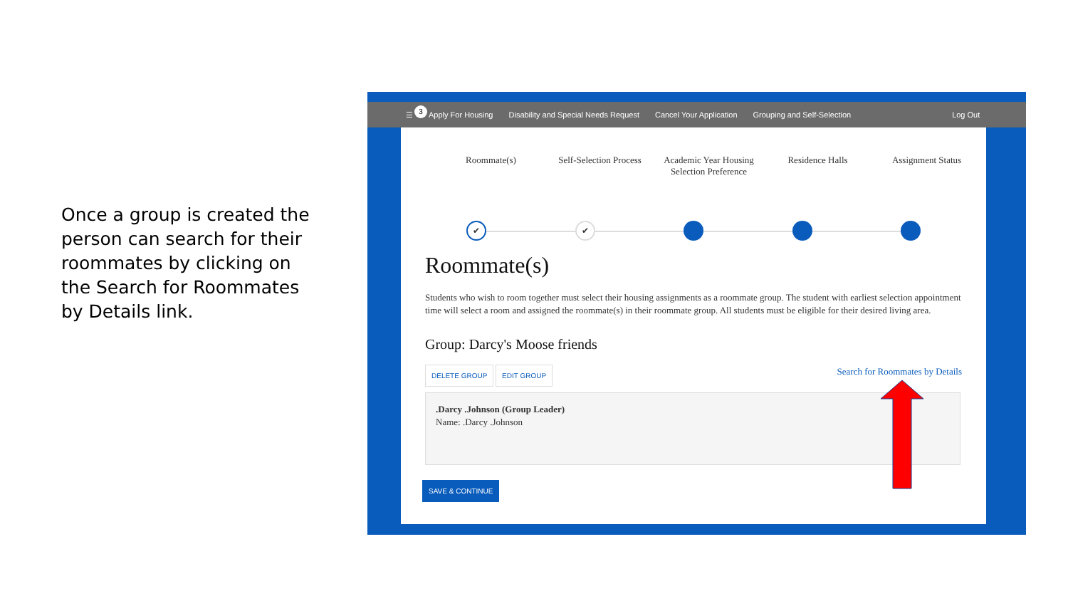Once a group is created the person can search for their roommates by clicking on the Search for Roommates by Details link.
3
☰ Apply For Housing Disability and Special Needs Request Cancel Your Application Grouping and Self-Selection Log Out
Roommate(s) Self-Selection Process
Academic Year Housing Selection Preference
Residence Halls Assignment Status
✔ ✔
Roommate(s)
Students who wish to room together must select their housing assignments as a roommate group. The student with earliest selection appointment time will select a room and assigned the roommate(s) in their roommate group. All students must be eligible for their desired living area.
Group: Darcy's Moose friends
DELETE GROUP EDIT GROUP
Search for Roommates by Details
.Darcy .Johnson (Group Leader)
Name: .Darcy .Johnson
SAVE & CONTINUE